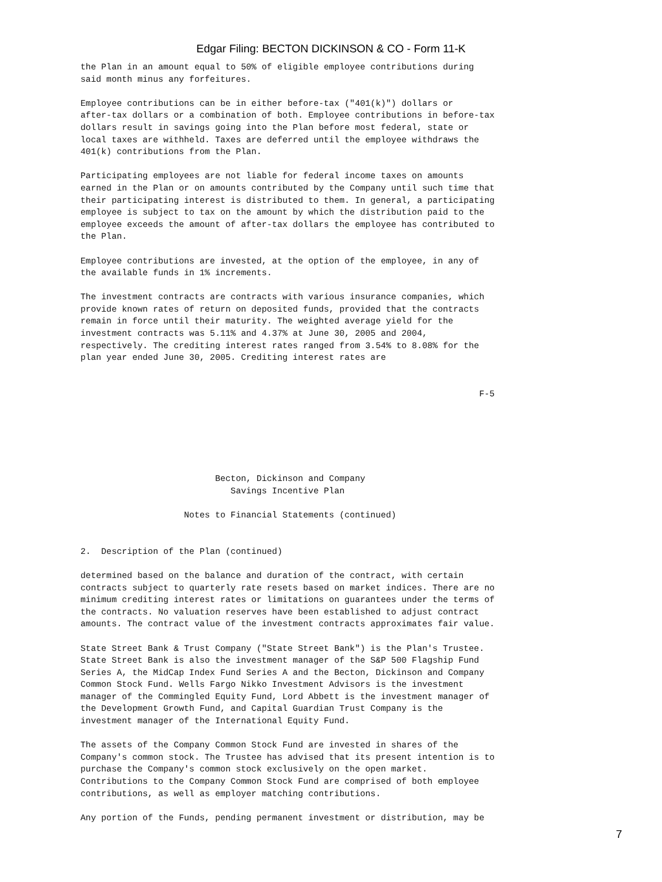Edgar Filing: BECTON DICKINSON & CO - Form 11-K
the Plan in an amount equal to 50% of eligible employee contributions during
said month minus any forfeitures.

Employee contributions can be in either before-tax ("401(k)") dollars or
after-tax dollars or a combination of both. Employee contributions in before-tax
dollars result in savings going into the Plan before most federal, state or
local taxes are withheld. Taxes are deferred until the employee withdraws the
401(k) contributions from the Plan.

Participating employees are not liable for federal income taxes on amounts
earned in the Plan or on amounts contributed by the Company until such time that
their participating interest is distributed to them. In general, a participating
employee is subject to tax on the amount by which the distribution paid to the
employee exceeds the amount of after-tax dollars the employee has contributed to
the Plan.

Employee contributions are invested, at the option of the employee, in any of
the available funds in 1% increments.

The investment contracts are contracts with various insurance companies, which
provide known rates of return on deposited funds, provided that the contracts
remain in force until their maturity. The weighted average yield for the
investment contracts was 5.11% and 4.37% at June 30, 2005 and 2004,
respectively. The crediting interest rates ranged from 3.54% to 8.08% for the
plan year ended June 30, 2005. Crediting interest rates are


                                                                             F-5






                          Becton, Dickinson and Company
                             Savings Incentive Plan

                    Notes to Financial Statements (continued)


2.  Description of the Plan (continued)

determined based on the balance and duration of the contract, with certain
contracts subject to quarterly rate resets based on market indices. There are no
minimum crediting interest rates or limitations on guarantees under the terms of
the contracts. No valuation reserves have been established to adjust contract
amounts. The contract value of the investment contracts approximates fair value.

State Street Bank & Trust Company ("State Street Bank") is the Plan's Trustee.
State Street Bank is also the investment manager of the S&P 500 Flagship Fund
Series A, the MidCap Index Fund Series A and the Becton, Dickinson and Company
Common Stock Fund. Wells Fargo Nikko Investment Advisors is the investment
manager of the Commingled Equity Fund, Lord Abbett is the investment manager of
the Development Growth Fund, and Capital Guardian Trust Company is the
investment manager of the International Equity Fund.

The assets of the Company Common Stock Fund are invested in shares of the
Company's common stock. The Trustee has advised that its present intention is to
purchase the Company's common stock exclusively on the open market.
Contributions to the Company Common Stock Fund are comprised of both employee
contributions, as well as employer matching contributions.

Any portion of the Funds, pending permanent investment or distribution, may be
7